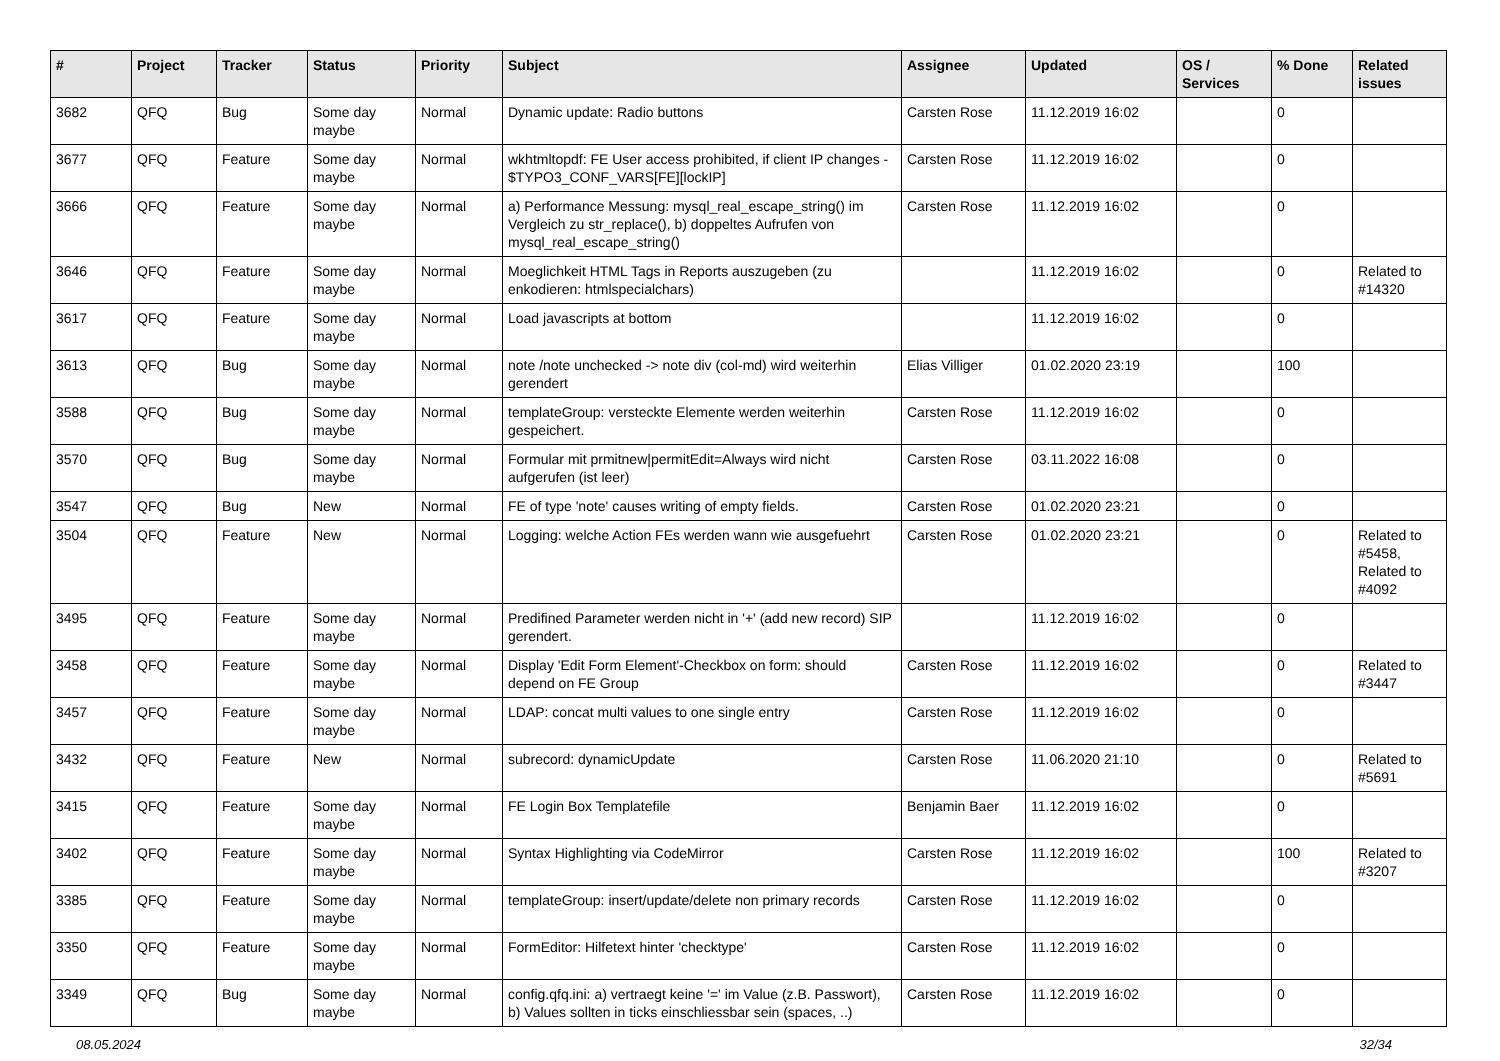| # | Project | Tracker | Status | Priority | Subject | Assignee | Updated | OS / Services | % Done | Related issues |
| --- | --- | --- | --- | --- | --- | --- | --- | --- | --- | --- |
| 3682 | QFQ | Bug | Some day maybe | Normal | Dynamic update: Radio buttons | Carsten Rose | 11.12.2019 16:02 | | 0 | |
| 3677 | QFQ | Feature | Some day maybe | Normal | wkhtmltopdf: FE User access prohibited, if client IP changes - $TYPO3_CONF_VARS[FE][lockIP] | Carsten Rose | 11.12.2019 16:02 | | 0 | |
| 3666 | QFQ | Feature | Some day maybe | Normal | a) Performance Messung: mysql_real_escape_string() im Vergleich zu str_replace(), b) doppeltes Aufrufen von mysql_real_escape_string() | Carsten Rose | 11.12.2019 16:02 | | 0 | |
| 3646 | QFQ | Feature | Some day maybe | Normal | Moeglichkeit HTML Tags in Reports auszugeben (zu enkodieren: htmlspecialchars) | | 11.12.2019 16:02 | | 0 | Related to #14320 |
| 3617 | QFQ | Feature | Some day maybe | Normal | Load javascripts at bottom | | 11.12.2019 16:02 | | 0 | |
| 3613 | QFQ | Bug | Some day maybe | Normal | note /note unchecked -> note div (col-md) wird weiterhin gerendert | Elias Villiger | 01.02.2020 23:19 | | 100 | |
| 3588 | QFQ | Bug | Some day maybe | Normal | templateGroup: versteckte Elemente werden weiterhin gespeichert. | Carsten Rose | 11.12.2019 16:02 | | 0 | |
| 3570 | QFQ | Bug | Some day maybe | Normal | Formular mit prmitnew/permitEdit=Always wird nicht aufgerufen (ist leer) | Carsten Rose | 03.11.2022 16:08 | | 0 | |
| 3547 | QFQ | Bug | New | Normal | FE of type 'note' causes writing of empty fields. | Carsten Rose | 01.02.2020 23:21 | | 0 | |
| 3504 | QFQ | Feature | New | Normal | Logging: welche Action FEs werden wann wie ausgefuehrt | Carsten Rose | 01.02.2020 23:21 | | 0 | Related to #5458, Related to #4092 |
| 3495 | QFQ | Feature | Some day maybe | Normal | Predifined Parameter werden nicht in '+' (add new record) SIP gerendert. | | 11.12.2019 16:02 | | 0 | |
| 3458 | QFQ | Feature | Some day maybe | Normal | Display 'Edit Form Element'-Checkbox on form: should depend on FE Group | Carsten Rose | 11.12.2019 16:02 | | 0 | Related to #3447 |
| 3457 | QFQ | Feature | Some day maybe | Normal | LDAP: concat multi values to one single entry | Carsten Rose | 11.12.2019 16:02 | | 0 | |
| 3432 | QFQ | Feature | New | Normal | subrecord: dynamicUpdate | Carsten Rose | 11.06.2020 21:10 | | 0 | Related to #5691 |
| 3415 | QFQ | Feature | Some day maybe | Normal | FE Login Box Templatefile | Benjamin Baer | 11.12.2019 16:02 | | 0 | |
| 3402 | QFQ | Feature | Some day maybe | Normal | Syntax Highlighting via CodeMirror | Carsten Rose | 11.12.2019 16:02 | | 100 | Related to #3207 |
| 3385 | QFQ | Feature | Some day maybe | Normal | templateGroup: insert/update/delete non primary records | Carsten Rose | 11.12.2019 16:02 | | 0 | |
| 3350 | QFQ | Feature | Some day maybe | Normal | FormEditor: Hilfetext hinter 'checktype' | Carsten Rose | 11.12.2019 16:02 | | 0 | |
| 3349 | QFQ | Bug | Some day maybe | Normal | config.qfq.ini: a) vertraegt keine '=' im Value (z.B. Passwort), b) Values sollten in ticks einschliessbar sein (spaces, ..) | Carsten Rose | 11.12.2019 16:02 | | 0 | |
08.05.2024 32/34